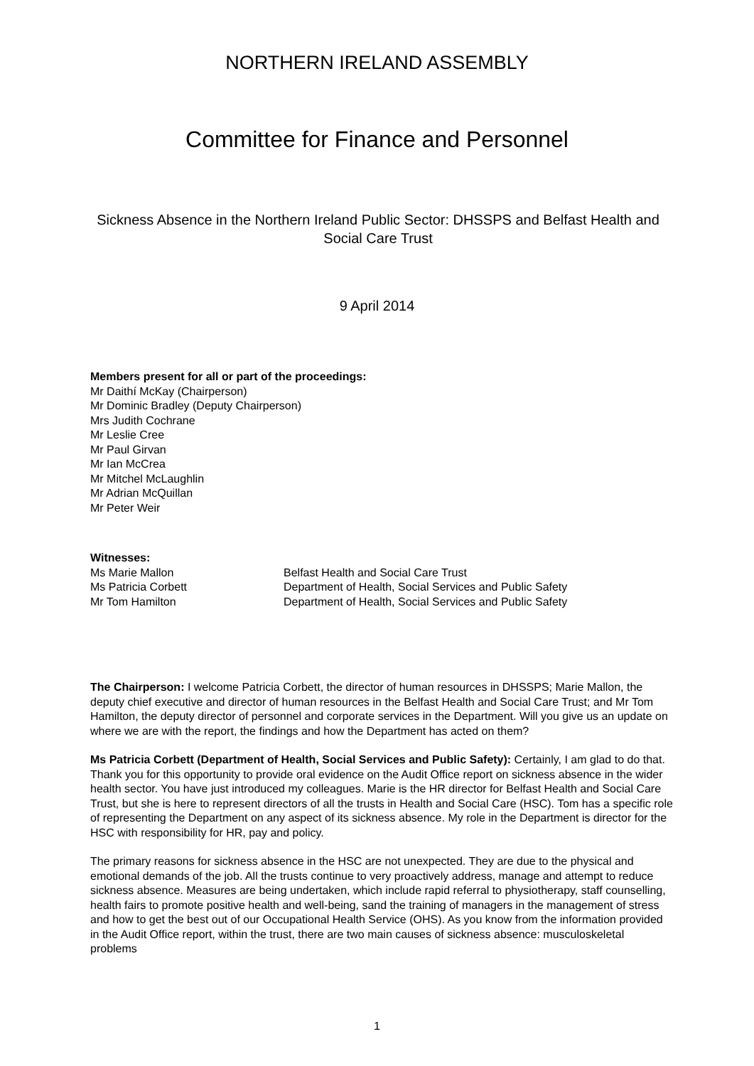NORTHERN IRELAND ASSEMBLY
Committee for Finance and Personnel
Sickness Absence in the Northern Ireland Public Sector: DHSSPS and Belfast Health and Social Care Trust
9 April 2014
Members present for all or part of the proceedings:
Mr Daithí McKay (Chairperson)
Mr Dominic Bradley (Deputy Chairperson)
Mrs Judith Cochrane
Mr Leslie Cree
Mr Paul Girvan
Mr Ian McCrea
Mr Mitchel McLaughlin
Mr Adrian McQuillan
Mr Peter Weir
Witnesses:
Ms Marie Mallon Belfast Health and Social Care Trust
Ms Patricia Corbett Department of Health, Social Services and Public Safety
Mr Tom Hamilton Department of Health, Social Services and Public Safety
The Chairperson: I welcome Patricia Corbett, the director of human resources in DHSSPS; Marie Mallon, the deputy chief executive and director of human resources in the Belfast Health and Social Care Trust; and Mr Tom Hamilton, the deputy director of personnel and corporate services in the Department. Will you give us an update on where we are with the report, the findings and how the Department has acted on them?
Ms Patricia Corbett (Department of Health, Social Services and Public Safety): Certainly, I am glad to do that. Thank you for this opportunity to provide oral evidence on the Audit Office report on sickness absence in the wider health sector. You have just introduced my colleagues. Marie is the HR director for Belfast Health and Social Care Trust, but she is here to represent directors of all the trusts in Health and Social Care (HSC). Tom has a specific role of representing the Department on any aspect of its sickness absence. My role in the Department is director for the HSC with responsibility for HR, pay and policy.
The primary reasons for sickness absence in the HSC are not unexpected. They are due to the physical and emotional demands of the job. All the trusts continue to very proactively address, manage and attempt to reduce sickness absence. Measures are being undertaken, which include rapid referral to physiotherapy, staff counselling, health fairs to promote positive health and well-being, sand the training of managers in the management of stress and how to get the best out of our Occupational Health Service (OHS). As you know from the information provided in the Audit Office report, within the trust, there are two main causes of sickness absence: musculoskeletal problems
1